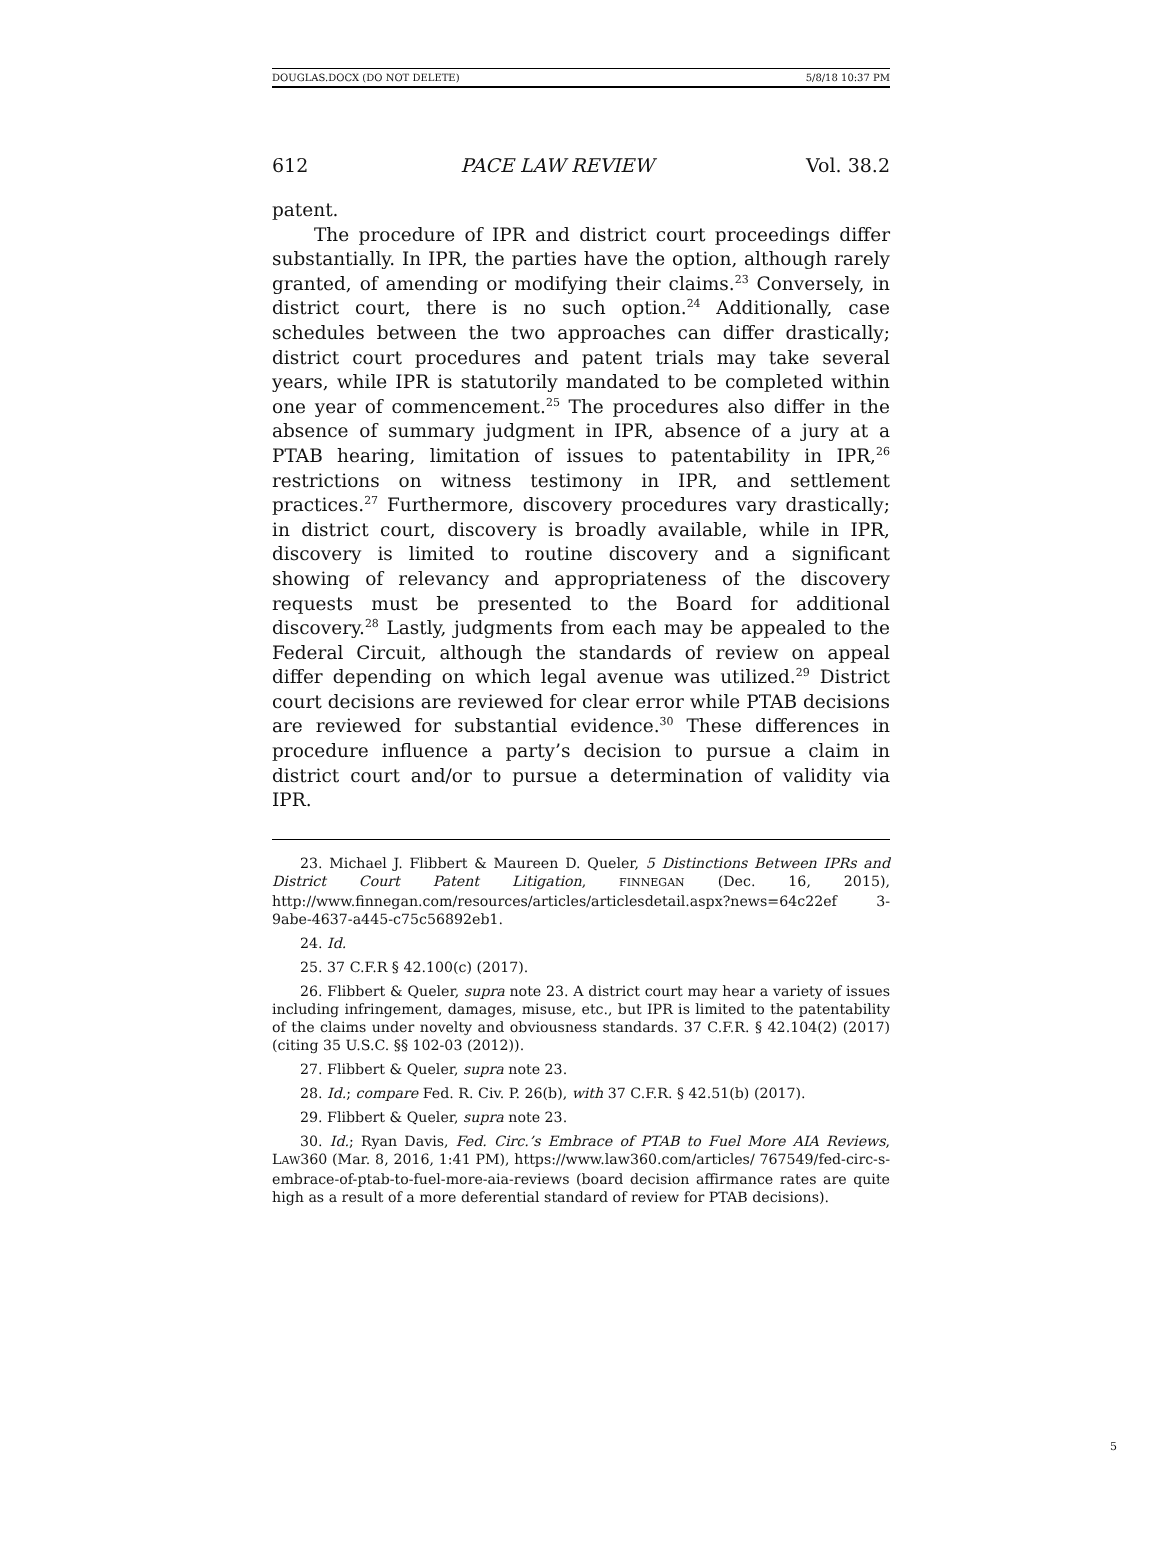DOUGLAS.DOCX (DO NOT DELETE) 5/8/18 10:37 PM
612 PACE LAW REVIEW Vol. 38.2
patent.
The procedure of IPR and district court proceedings differ substantially. In IPR, the parties have the option, although rarely granted, of amending or modifying their claims.<sup>23</sup> Conversely, in district court, there is no such option.<sup>24</sup> Additionally, case schedules between the two approaches can differ drastically; district court procedures and patent trials may take several years, while IPR is statutorily mandated to be completed within one year of commencement.<sup>25</sup> The procedures also differ in the absence of summary judgment in IPR, absence of a jury at a PTAB hearing, limitation of issues to patentability in IPR,<sup>26</sup> restrictions on witness testimony in IPR, and settlement practices.<sup>27</sup> Furthermore, discovery procedures vary drastically; in district court, discovery is broadly available, while in IPR, discovery is limited to routine discovery and a significant showing of relevancy and appropriateness of the discovery requests must be presented to the Board for additional discovery.<sup>28</sup> Lastly, judgments from each may be appealed to the Federal Circuit, although the standards of review on appeal differ depending on which legal avenue was utilized.<sup>29</sup> District court decisions are reviewed for clear error while PTAB decisions are reviewed for substantial evidence.<sup>30</sup> These differences in procedure influence a party’s decision to pursue a claim in district court and/or to pursue a determination of validity via IPR.
23. Michael J. Flibbert & Maureen D. Queler, 5 Distinctions Between IPRs and District Court Patent Litigation, FINNEGAN (Dec. 16, 2015), http://www.finnegan.com/resources/articles/articlesdetail.aspx?news=64c22ef 3-9abe-4637-a445-c75c56892eb1.
24. Id.
25. 37 C.F.R § 42.100(c) (2017).
26. Flibbert & Queler, supra note 23. A district court may hear a variety of issues including infringement, damages, misuse, etc., but IPR is limited to the patentability of the claims under novelty and obviousness standards. 37 C.F.R. § 42.104(2) (2017) (citing 35 U.S.C. §§ 102-03 (2012)).
27. Flibbert & Queler, supra note 23.
28. Id.; compare Fed. R. Civ. P. 26(b), with 37 C.F.R. § 42.51(b) (2017).
29. Flibbert & Queler, supra note 23.
30. Id.; Ryan Davis, Fed. Circ.’s Embrace of PTAB to Fuel More AIA Reviews, LAW360 (Mar. 8, 2016, 1:41 PM), https://www.law360.com/articles/ 767549/fed-circ-s-embrace-of-ptab-to-fuel-more-aia-reviews (board decision affirmance rates are quite high as a result of a more deferential standard of review for PTAB decisions).
5